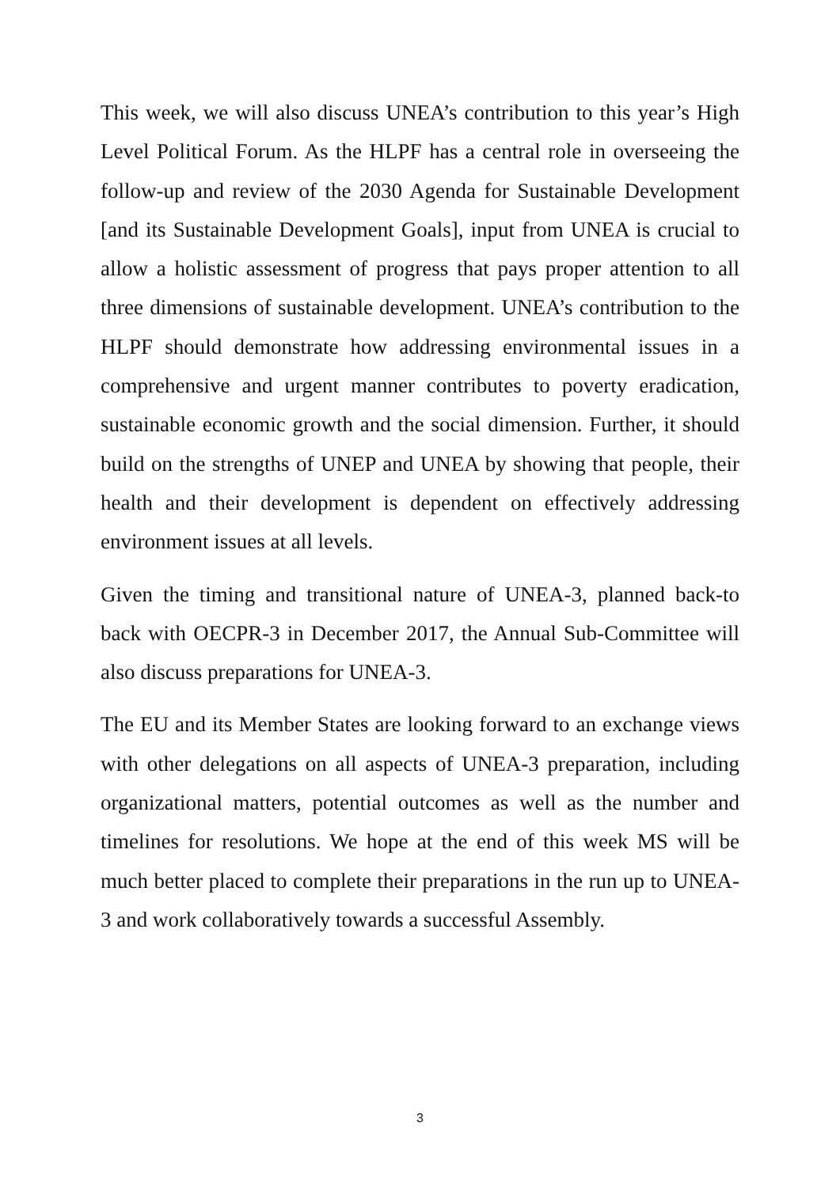This week, we will also discuss UNEA’s contribution to this year’s High Level Political Forum. As the HLPF has a central role in overseeing the follow-up and review of the 2030 Agenda for Sustainable Development [and its Sustainable Development Goals], input from UNEA is crucial to allow a holistic assessment of progress that pays proper attention to all three dimensions of sustainable development. UNEA’s contribution to the HLPF should demonstrate how addressing environmental issues in a comprehensive and urgent manner contributes to poverty eradication, sustainable economic growth and the social dimension. Further, it should build on the strengths of UNEP and UNEA by showing that people, their health and their development is dependent on effectively addressing environment issues at all levels.
Given the timing and transitional nature of UNEA-3, planned back-to back with OECPR-3 in December 2017, the Annual Sub-Committee will also discuss preparations for UNEA-3.
The EU and its Member States are looking forward to an exchange views with other delegations on all aspects of UNEA-3 preparation, including organizational matters, potential outcomes as well as the number and timelines for resolutions. We hope at the end of this week MS will be much better placed to complete their preparations in the run up to UNEA-3 and work collaboratively towards a successful Assembly.
3